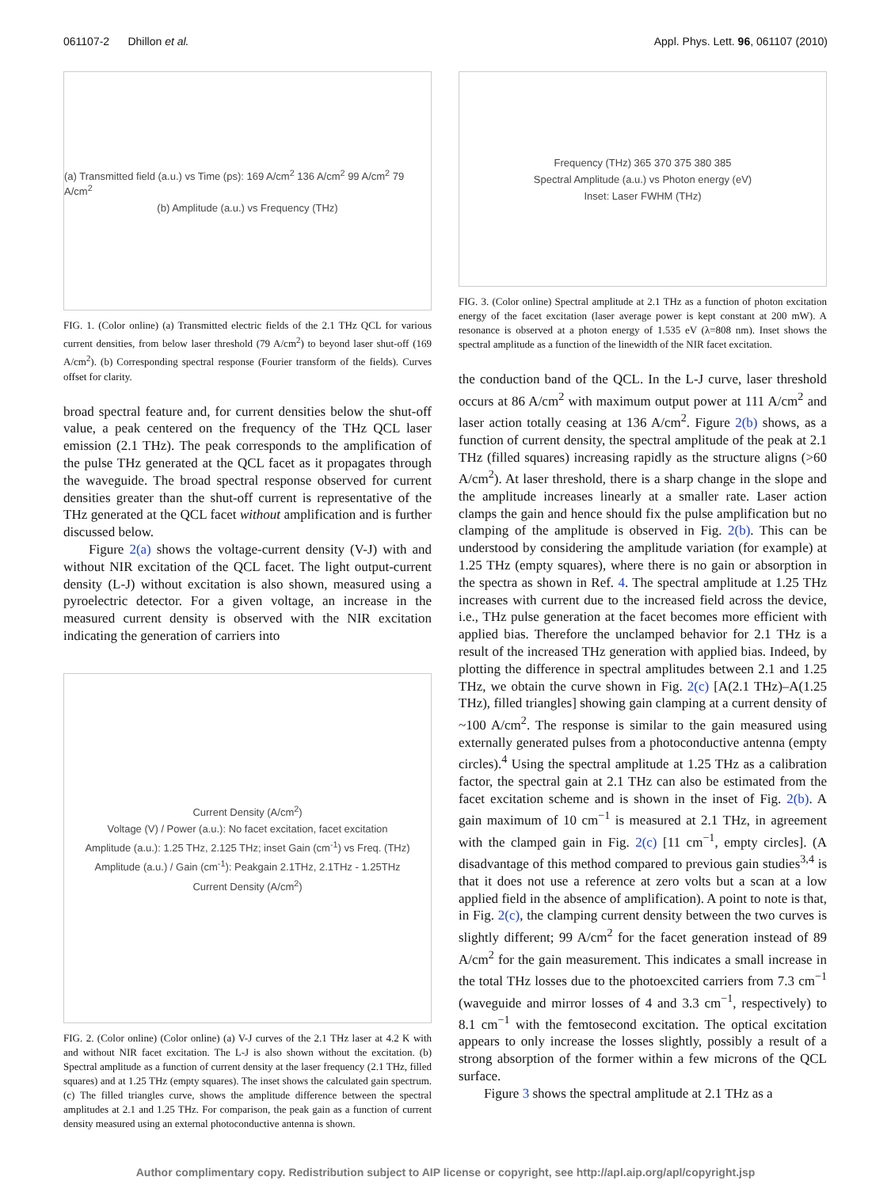061107-2 Dhillon et al. Appl. Phys. Lett. 96, 061107 (2010)
(a) Transmitted field (a.u.) vs Time (ps): 169 A/cm<sup>2</sup> 136 A/cm<sup>2</sup> 99 A/cm<sup>2</sup> 79 A/cm<sup>2</sup>
(b) Amplitude (a.u.) vs Frequency (THz)
FIG. 1. (Color online) (a) Transmitted electric fields of the 2.1 THz QCL for various current densities, from below laser threshold (79 A/cm<sup>2</sup>) to beyond laser shut-off (169 A/cm<sup>2</sup>). (b) Corresponding spectral response (Fourier transform of the fields). Curves offset for clarity.
broad spectral feature and, for current densities below the shut-off value, a peak centered on the frequency of the THz QCL laser emission (2.1 THz). The peak corresponds to the amplification of the pulse THz generated at the QCL facet as it propagates through the waveguide. The broad spectral response observed for current densities greater than the shut-off current is representative of the THz generated at the QCL facet without amplification and is further discussed below.
Figure 2(a) shows the voltage-current density (V-J) with and without NIR excitation of the QCL facet. The light output-current density (L-J) without excitation is also shown, measured using a pyroelectric detector. For a given voltage, an increase in the measured current density is observed with the NIR excitation indicating the generation of carriers into
Current Density (A/cm<sup>2</sup>)
Voltage (V) / Power (a.u.): No facet excitation, facet excitation
Amplitude (a.u.): 1.25 THz, 2.125 THz; inset Gain (cm<sup>-1</sup>) vs Freq. (THz)
Amplitude (a.u.) / Gain (cm<sup>-1</sup>): Peakgain 2.1THz, 2.1THz - 1.25THz
Current Density (A/cm<sup>2</sup>)
FIG. 2. (Color online) (Color online) (a) V-J curves of the 2.1 THz laser at 4.2 K with and without NIR facet excitation. The L-J is also shown without the excitation. (b) Spectral amplitude as a function of current density at the laser frequency (2.1 THz, filled squares) and at 1.25 THz (empty squares). The inset shows the calculated gain spectrum. (c) The filled triangles curve, shows the amplitude difference between the spectral amplitudes at 2.1 and 1.25 THz. For comparison, the peak gain as a function of current density measured using an external photoconductive antenna is shown.
Frequency (THz) 365 370 375 380 385
Spectral Amplitude (a.u.) vs Photon energy (eV)
Inset: Laser FWHM (THz)
FIG. 3. (Color online) Spectral amplitude at 2.1 THz as a function of photon excitation energy of the facet excitation (laser average power is kept constant at 200 mW). A resonance is observed at a photon energy of 1.535 eV (λ=808 nm). Inset shows the spectral amplitude as a function of the linewidth of the NIR facet excitation.
the conduction band of the QCL. In the L-J curve, laser threshold occurs at 86 A/cm<sup>2</sup> with maximum output power at 111 A/cm<sup>2</sup> and laser action totally ceasing at 136 A/cm<sup>2</sup>. Figure 2(b) shows, as a function of current density, the spectral amplitude of the peak at 2.1 THz (filled squares) increasing rapidly as the structure aligns (>60 A/cm<sup>2</sup>). At laser threshold, there is a sharp change in the slope and the amplitude increases linearly at a smaller rate. Laser action clamps the gain and hence should fix the pulse amplification but no clamping of the amplitude is observed in Fig. 2(b). This can be understood by considering the amplitude variation (for example) at 1.25 THz (empty squares), where there is no gain or absorption in the spectra as shown in Ref. 4. The spectral amplitude at 1.25 THz increases with current due to the increased field across the device, i.e., THz pulse generation at the facet becomes more efficient with applied bias. Therefore the unclamped behavior for 2.1 THz is a result of the increased THz generation with applied bias. Indeed, by plotting the difference in spectral amplitudes between 2.1 and 1.25 THz, we obtain the curve shown in Fig. 2(c) [A(2.1 THz)–A(1.25 THz), filled triangles] showing gain clamping at a current density of ~100 A/cm<sup>2</sup>. The response is similar to the gain measured using externally generated pulses from a photoconductive antenna (empty circles).<sup>4</sup> Using the spectral amplitude at 1.25 THz as a calibration factor, the spectral gain at 2.1 THz can also be estimated from the facet excitation scheme and is shown in the inset of Fig. 2(b). A gain maximum of 10 cm<sup>−1</sup> is measured at 2.1 THz, in agreement with the clamped gain in Fig. 2(c) [11 cm<sup>−1</sup>, empty circles]. (A disadvantage of this method compared to previous gain studies<sup>3,4</sup> is that it does not use a reference at zero volts but a scan at a low applied field in the absence of amplification). A point to note is that, in Fig. 2(c), the clamping current density between the two curves is slightly different; 99 A/cm<sup>2</sup> for the facet generation instead of 89 A/cm<sup>2</sup> for the gain measurement. This indicates a small increase in the total THz losses due to the photoexcited carriers from 7.3 cm<sup>−1</sup> (waveguide and mirror losses of 4 and 3.3 cm<sup>−1</sup>, respectively) to 8.1 cm<sup>−1</sup> with the femtosecond excitation. The optical excitation appears to only increase the losses slightly, possibly a result of a strong absorption of the former within a few microns of the QCL surface.
Figure 3 shows the spectral amplitude at 2.1 THz as a
Author complimentary copy. Redistribution subject to AIP license or copyright, see http://apl.aip.org/apl/copyright.jsp